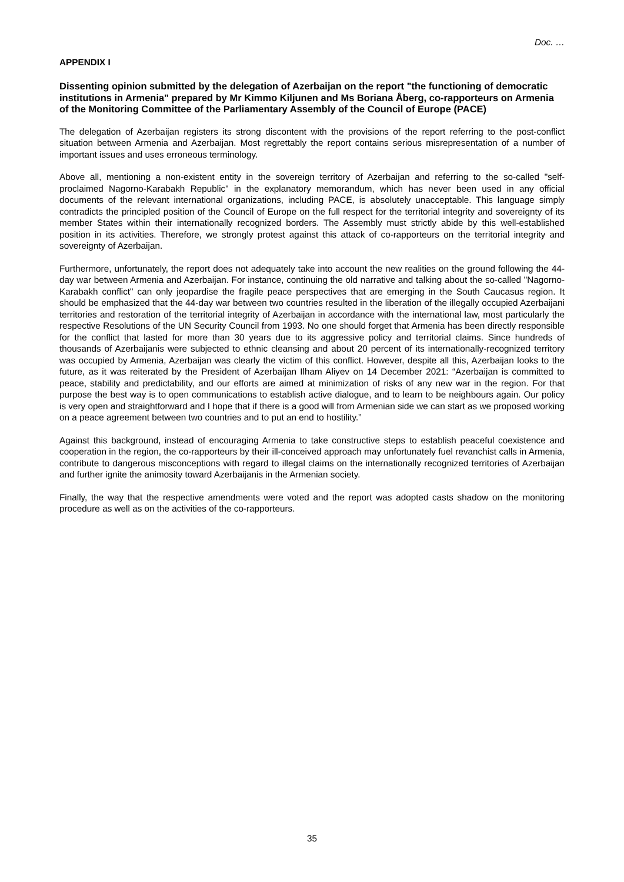Doc. …
APPENDIX I
Dissenting opinion submitted by the delegation of Azerbaijan on the report "the functioning of democratic institutions in Armenia" prepared by Mr Kimmo Kiljunen and Ms Boriana Åberg, co-rapporteurs on Armenia of the Monitoring Committee of the Parliamentary Assembly of the Council of Europe (PACE)
The delegation of Azerbaijan registers its strong discontent with the provisions of the report referring to the post-conflict situation between Armenia and Azerbaijan. Most regrettably the report contains serious misrepresentation of a number of important issues and uses erroneous terminology.
Above all, mentioning a non-existent entity in the sovereign territory of Azerbaijan and referring to the so-called "self-proclaimed Nagorno-Karabakh Republic" in the explanatory memorandum, which has never been used in any official documents of the relevant international organizations, including PACE, is absolutely unacceptable. This language simply contradicts the principled position of the Council of Europe on the full respect for the territorial integrity and sovereignty of its member States within their internationally recognized borders. The Assembly must strictly abide by this well-established position in its activities. Therefore, we strongly protest against this attack of co-rapporteurs on the territorial integrity and sovereignty of Azerbaijan.
Furthermore, unfortunately, the report does not adequately take into account the new realities on the ground following the 44-day war between Armenia and Azerbaijan. For instance, continuing the old narrative and talking about the so-called "Nagorno-Karabakh conflict" can only jeopardise the fragile peace perspectives that are emerging in the South Caucasus region. It should be emphasized that the 44-day war between two countries resulted in the liberation of the illegally occupied Azerbaijani territories and restoration of the territorial integrity of Azerbaijan in accordance with the international law, most particularly the respective Resolutions of the UN Security Council from 1993. No one should forget that Armenia has been directly responsible for the conflict that lasted for more than 30 years due to its aggressive policy and territorial claims. Since hundreds of thousands of Azerbaijanis were subjected to ethnic cleansing and about 20 percent of its internationally-recognized territory was occupied by Armenia, Azerbaijan was clearly the victim of this conflict. However, despite all this, Azerbaijan looks to the future, as it was reiterated by the President of Azerbaijan Ilham Aliyev on 14 December 2021: “Azerbaijan is committed to peace, stability and predictability, and our efforts are aimed at minimization of risks of any new war in the region. For that purpose the best way is to open communications to establish active dialogue, and to learn to be neighbours again. Our policy is very open and straightforward and I hope that if there is a good will from Armenian side we can start as we proposed working on a peace agreement between two countries and to put an end to hostility.”
Against this background, instead of encouraging Armenia to take constructive steps to establish peaceful coexistence and cooperation in the region, the co-rapporteurs by their ill-conceived approach may unfortunately fuel revanchist calls in Armenia, contribute to dangerous misconceptions with regard to illegal claims on the internationally recognized territories of Azerbaijan and further ignite the animosity toward Azerbaijanis in the Armenian society.
Finally, the way that the respective amendments were voted and the report was adopted casts shadow on the monitoring procedure as well as on the activities of the co-rapporteurs.
35